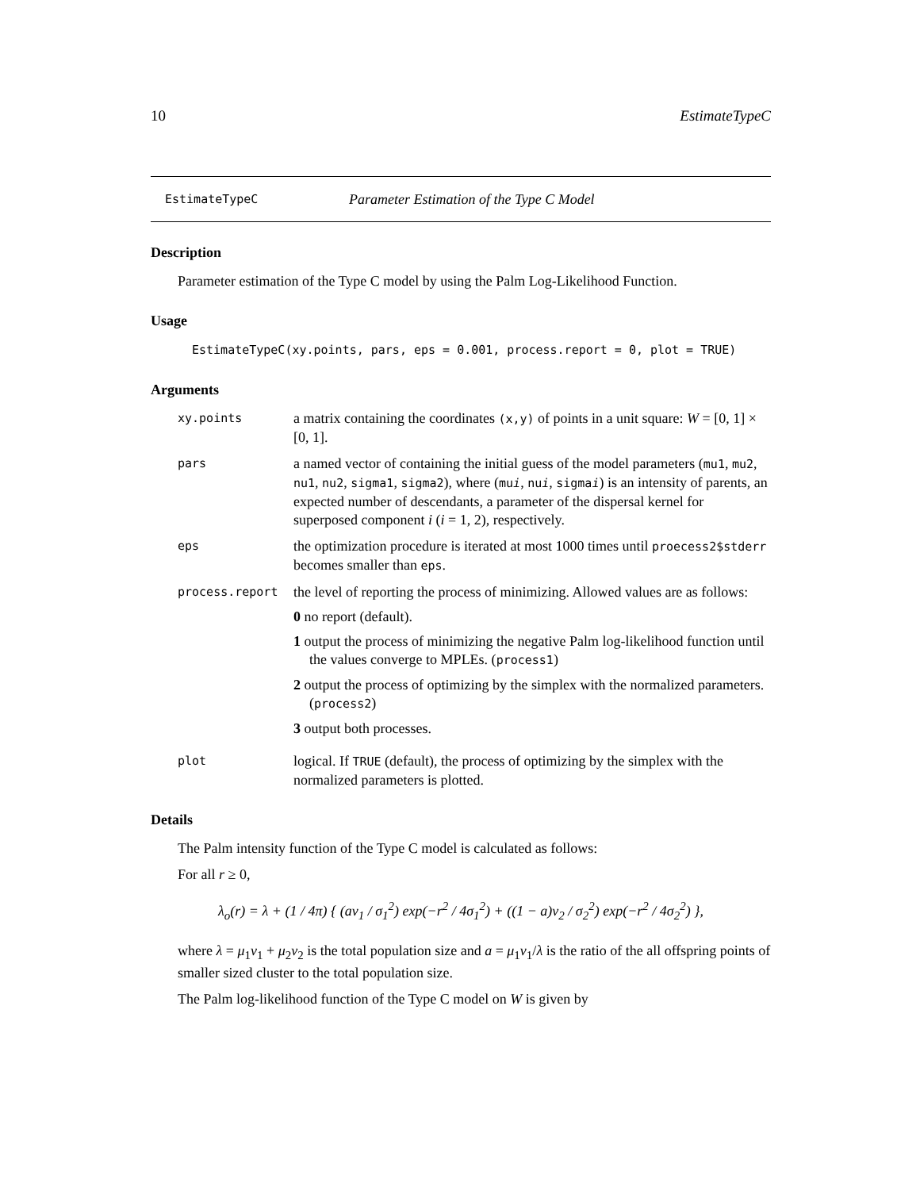10 EstimateTypeC
EstimateTypeC Parameter Estimation of the Type C Model
Description
Parameter estimation of the Type C model by using the Palm Log-Likelihood Function.
Usage
EstimateTypeC(xy.points, pars, eps = 0.001, process.report = 0, plot = TRUE)
Arguments
xy.points
a matrix containing the coordinates (x,y) of points in a unit square: W = [0, 1] × [0, 1].
pars
a named vector of containing the initial guess of the model parameters (mu1, mu2, nu1, nu2, sigma1, sigma2), where (mui, nui, sigmai) is an intensity of parents, an expected number of descendants, a parameter of the dispersal kernel for superposed component i (i = 1, 2), respectively.
eps
the optimization procedure is iterated at most 1000 times until proecess2$stderr becomes smaller than eps.
process.report
the level of reporting the process of minimizing. Allowed values are as follows:
0 no report (default).
1 output the process of minimizing the negative Palm log-likelihood function until the values converge to MPLEs. (process1)
2 output the process of optimizing by the simplex with the normalized parameters. (process2)
3 output both processes.
plot
logical. If TRUE (default), the process of optimizing by the simplex with the normalized parameters is plotted.
Details
The Palm intensity function of the Type C model is calculated as follows:
For all r ≥ 0,
λ<sub>o</sub>(r) = λ + (1 / 4π) { (aν<sub>1</sub> / σ<sub>1</sub><sup>2</sup>) exp(−r<sup>2</sup> / 4σ<sub>1</sub><sup>2</sup>) + ((1 − a)ν<sub>2</sub> / σ<sub>2</sub><sup>2</sup>) exp(−r<sup>2</sup> / 4σ<sub>2</sub><sup>2</sup>) },
where λ = μ<sub>1</sub>ν<sub>1</sub> + μ<sub>2</sub>ν<sub>2</sub> is the total population size and a = μ<sub>1</sub>ν<sub>1</sub>/λ is the ratio of the all offspring points of smaller sized cluster to the total population size.
The Palm log-likelihood function of the Type C model on W is given by